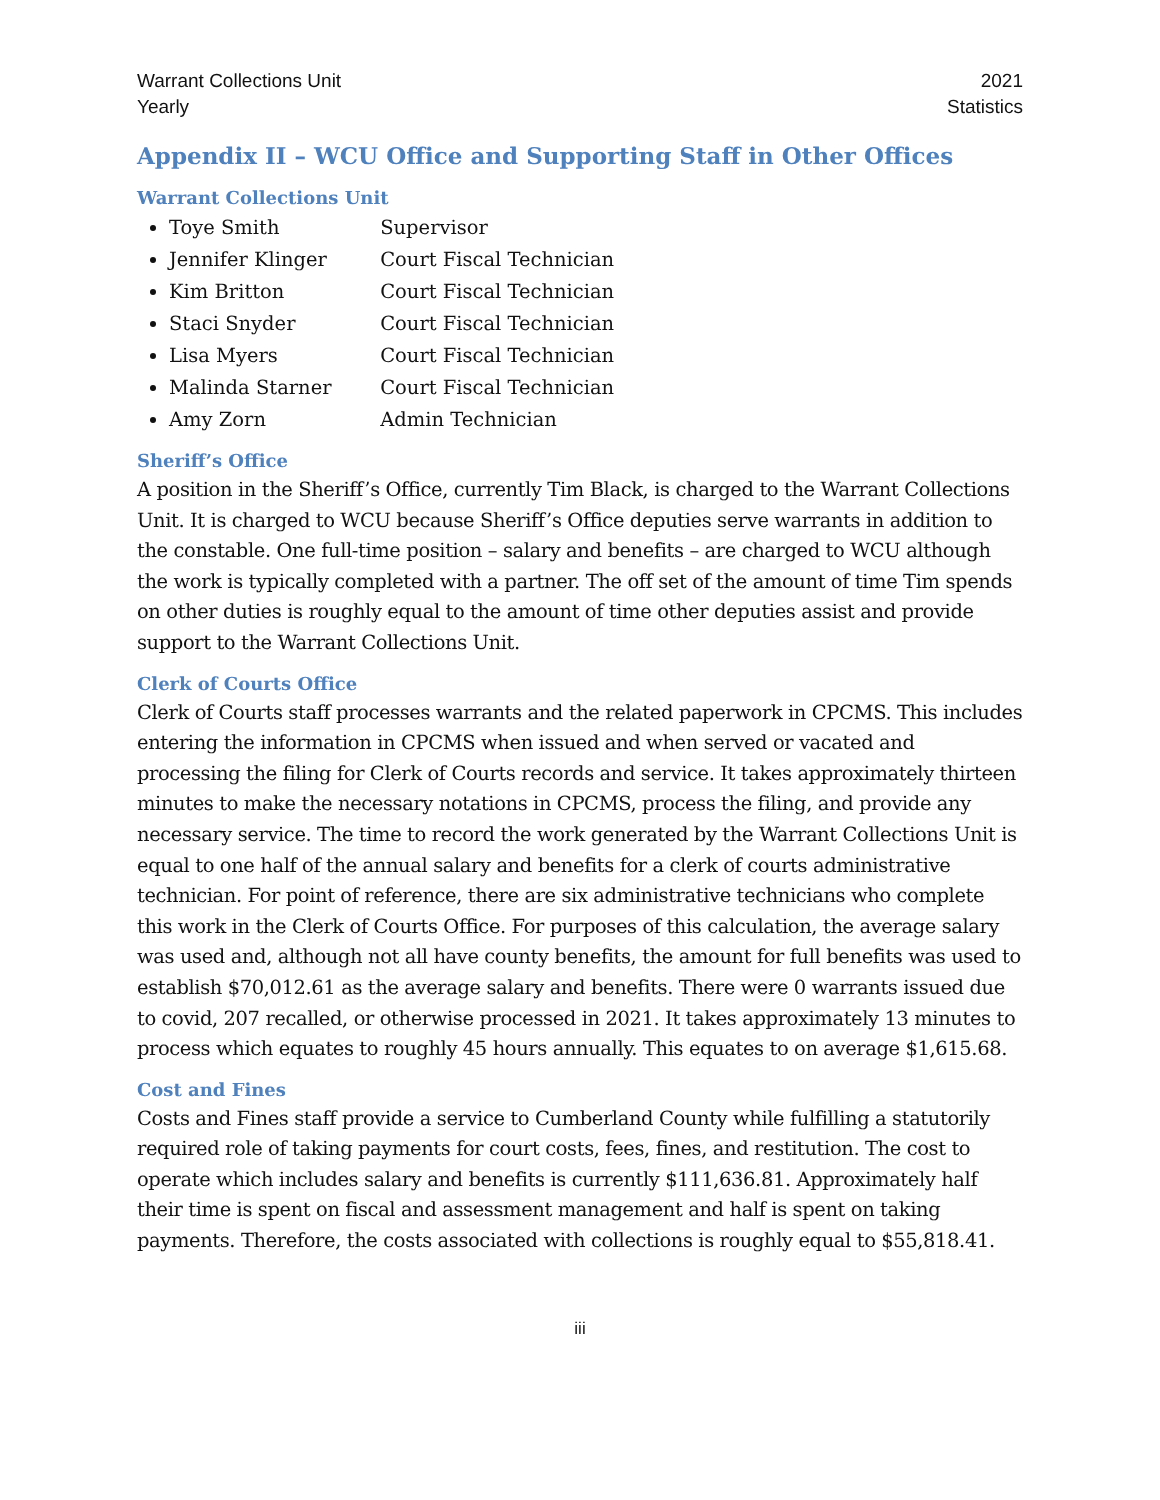Warrant Collections Unit
Yearly
2021
Statistics
Appendix II – WCU Office and Supporting Staff in Other Offices
Warrant Collections Unit
Toye Smith Supervisor
Jennifer Klinger Court Fiscal Technician
Kim Britton Court Fiscal Technician
Staci Snyder Court Fiscal Technician
Lisa Myers Court Fiscal Technician
Malinda Starner Court Fiscal Technician
Amy Zorn Admin Technician
Sheriff’s Office
A position in the Sheriff’s Office, currently Tim Black, is charged to the Warrant Collections Unit. It is charged to WCU because Sheriff’s Office deputies serve warrants in addition to the constable. One full-time position – salary and benefits – are charged to WCU although the work is typically completed with a partner. The off set of the amount of time Tim spends on other duties is roughly equal to the amount of time other deputies assist and provide support to the Warrant Collections Unit.
Clerk of Courts Office
Clerk of Courts staff processes warrants and the related paperwork in CPCMS. This includes entering the information in CPCMS when issued and when served or vacated and processing the filing for Clerk of Courts records and service. It takes approximately thirteen minutes to make the necessary notations in CPCMS, process the filing, and provide any necessary service. The time to record the work generated by the Warrant Collections Unit is equal to one half of the annual salary and benefits for a clerk of courts administrative technician. For point of reference, there are six administrative technicians who complete this work in the Clerk of Courts Office. For purposes of this calculation, the average salary was used and, although not all have county benefits, the amount for full benefits was used to establish $70,012.61 as the average salary and benefits. There were 0 warrants issued due to covid, 207 recalled, or otherwise processed in 2021. It takes approximately 13 minutes to process which equates to roughly 45 hours annually. This equates to on average $1,615.68.
Cost and Fines
Costs and Fines staff provide a service to Cumberland County while fulfilling a statutorily required role of taking payments for court costs, fees, fines, and restitution. The cost to operate which includes salary and benefits is currently $111,636.81. Approximately half their time is spent on fiscal and assessment management and half is spent on taking payments. Therefore, the costs associated with collections is roughly equal to $55,818.41.
iii